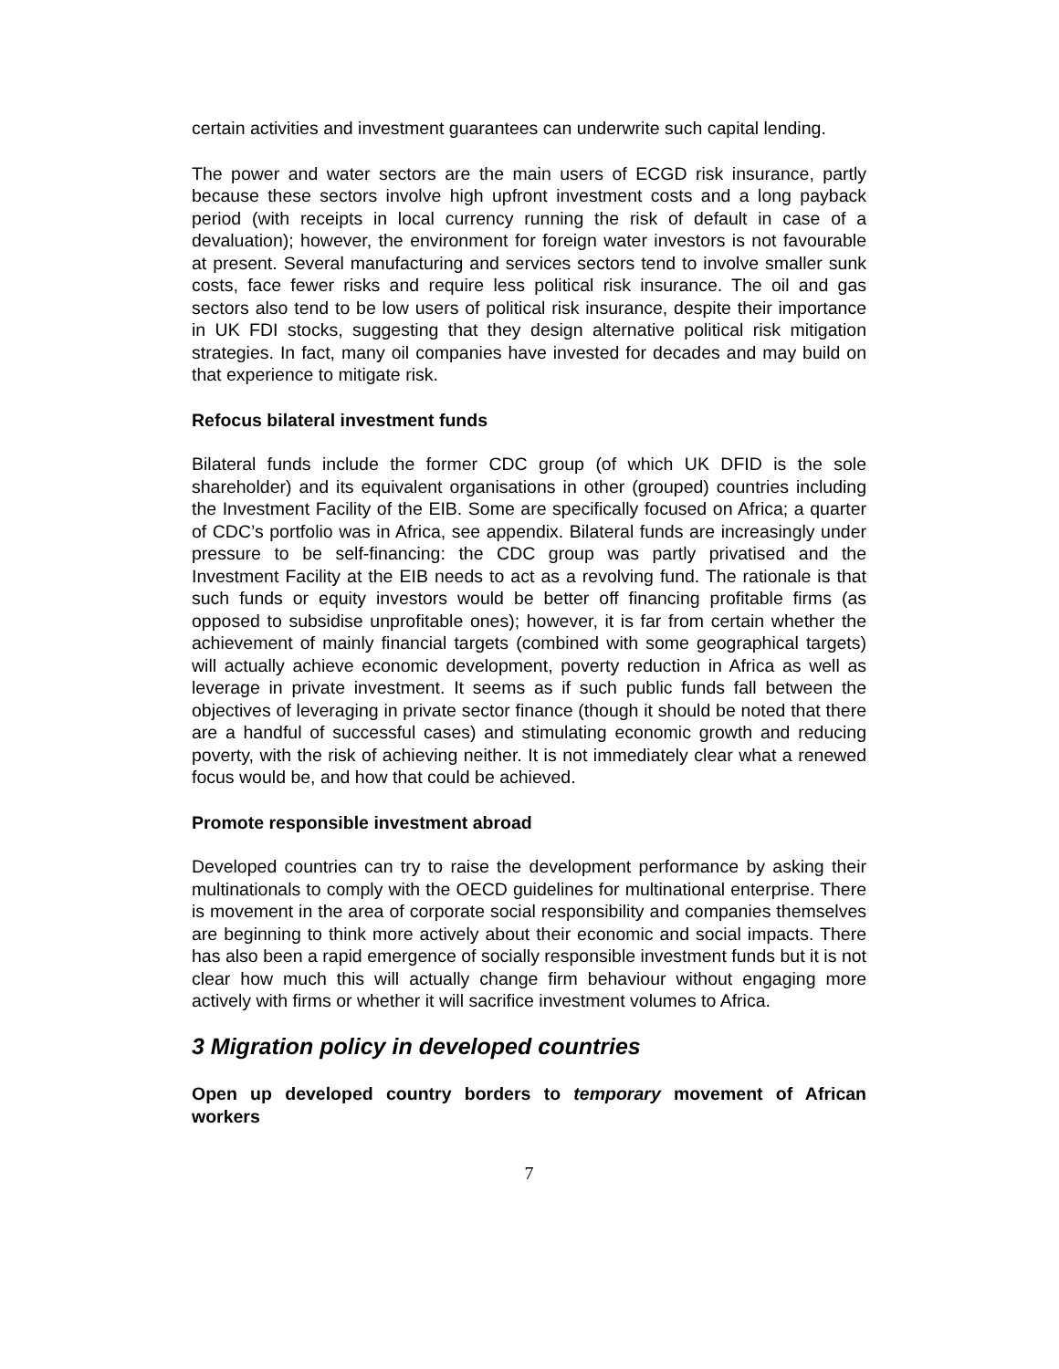certain activities and investment guarantees can underwrite such capital lending.
The power and water sectors are the main users of ECGD risk insurance, partly because these sectors involve high upfront investment costs and a long payback period (with receipts in local currency running the risk of default in case of a devaluation); however, the environment for foreign water investors is not favourable at present. Several manufacturing and services sectors tend to involve smaller sunk costs, face fewer risks and require less political risk insurance. The oil and gas sectors also tend to be low users of political risk insurance, despite their importance in UK FDI stocks, suggesting that they design alternative political risk mitigation strategies. In fact, many oil companies have invested for decades and may build on that experience to mitigate risk.
Refocus bilateral investment funds
Bilateral funds include the former CDC group (of which UK DFID is the sole shareholder) and its equivalent organisations in other (grouped) countries including the Investment Facility of the EIB. Some are specifically focused on Africa; a quarter of CDC’s portfolio was in Africa, see appendix. Bilateral funds are increasingly under pressure to be self-financing: the CDC group was partly privatised and the Investment Facility at the EIB needs to act as a revolving fund. The rationale is that such funds or equity investors would be better off financing profitable firms (as opposed to subsidise unprofitable ones); however, it is far from certain whether the achievement of mainly financial targets (combined with some geographical targets) will actually achieve economic development, poverty reduction in Africa as well as leverage in private investment. It seems as if such public funds fall between the objectives of leveraging in private sector finance (though it should be noted that there are a handful of successful cases) and stimulating economic growth and reducing poverty, with the risk of achieving neither. It is not immediately clear what a renewed focus would be, and how that could be achieved.
Promote responsible investment abroad
Developed countries can try to raise the development performance by asking their multinationals to comply with the OECD guidelines for multinational enterprise. There is movement in the area of corporate social responsibility and companies themselves are beginning to think more actively about their economic and social impacts. There has also been a rapid emergence of socially responsible investment funds but it is not clear how much this will actually change firm behaviour without engaging more actively with firms or whether it will sacrifice investment volumes to Africa.
3 Migration policy in developed countries
Open up developed country borders to temporary movement of African workers
7